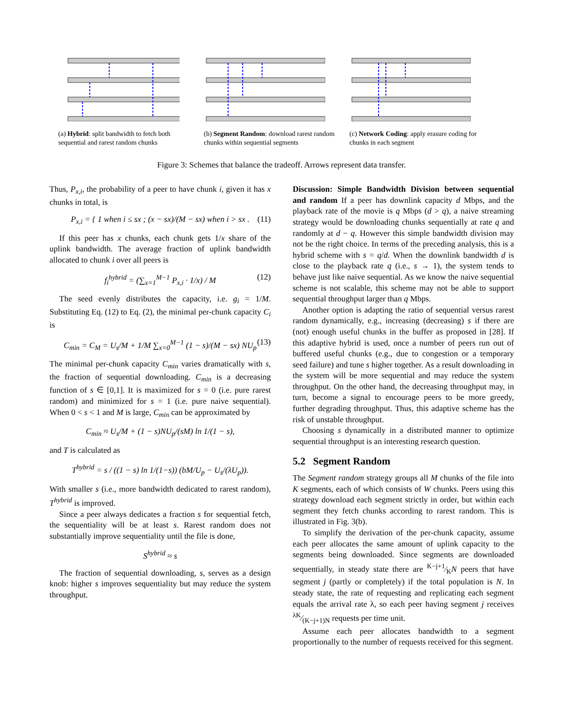(a) Hybrid: split bandwidth to fetch both sequential and rarest random chunks
(b) Segment Random: download rarest random chunks within sequential segments
(c) Network Coding: apply erasure coding for chunks in each segment
Figure 3: Schemes that balance the tradeoff. Arrows represent data transfer.
Thus, P<sub>x,i</sub>, the probability of a peer to have chunk i, given it has x chunks in total, is
P<sub>x,i</sub> = { 1 when i ≤ sx ; (x − sx)/(M − sx) when i > sx . (11)
If this peer has x chunks, each chunk gets 1/x share of the uplink bandwidth. The average fraction of uplink bandwidth allocated to chunk i over all peers is
f<sub>i</sub><sup>hybrid</sup> = (∑<sub>x=1</sub><sup>M−1</sup> P<sub>x,i</sub> · 1/x) / M (12)
The seed evenly distributes the capacity, i.e. g<sub>i</sub> = 1/M. Substituting Eq. (12) to Eq. (2), the minimal per-chunk capacity C<sub>i</sub> is
C<sub>min</sub> = C<sub>M</sub> = U<sub>s</sub>/M + 1/M ∑<sub>x=0</sub><sup>M−1</sup> (1 − s)/(M − sx) NU<sub>p</sub> (13)
The minimal per-chunk capacity C<sub>min</sub> varies dramatically with s, the fraction of sequential downloading. C<sub>min</sub> is a decreasing function of s ∈ [0,1]. It is maximized for s = 0 (i.e. pure rarest random) and minimized for s = 1 (i.e. pure naive sequential). When 0 < s < 1 and M is large, C<sub>min</sub> can be approximated by
C<sub>min</sub> ≈ U<sub>s</sub>/M + (1 − s)NU<sub>p</sub>/(sM) ln 1/(1 − s),
and T is calculated as
T<sup>hybrid</sup> = s / ((1 − s) ln 1/(1−s)) (bM/U<sub>p</sub> − U<sub>s</sub>/(λU<sub>p</sub>)).
With smaller s (i.e., more bandwidth dedicated to rarest random), T<sup>hybrid</sup> is improved.
Since a peer always dedicates a fraction s for sequential fetch, the sequentiality will be at least s. Rarest random does not substantially improve sequentiality until the file is done,
S<sup>hybrid</sup> ≈ s
The fraction of sequential downloading, s, serves as a design knob: higher s improves sequentiality but may reduce the system throughput.
Discussion: Simple Bandwidth Division between sequential and random If a peer has downlink capacity d Mbps, and the playback rate of the movie is q Mbps (d > q), a naive streaming strategy would be downloading chunks sequentially at rate q and randomly at d − q. However this simple bandwidth division may not be the right choice. In terms of the preceding analysis, this is a hybrid scheme with s = q/d. When the downlink bandwidth d is close to the playback rate q (i.e., s → 1), the system tends to behave just like naive sequential. As we know the naive sequential scheme is not scalable, this scheme may not be able to support sequential throughput larger than q Mbps.
Another option is adapting the ratio of sequential versus rarest random dynamically, e.g., increasing (decreasing) s if there are (not) enough useful chunks in the buffer as proposed in [28]. If this adaptive hybrid is used, once a number of peers run out of buffered useful chunks (e.g., due to congestion or a temporary seed failure) and tune s higher together. As a result downloading in the system will be more sequential and may reduce the system throughput. On the other hand, the decreasing throughput may, in turn, become a signal to encourage peers to be more greedy, further degrading throughput. Thus, this adaptive scheme has the risk of unstable throughput.
Choosing s dynamically in a distributed manner to optimize sequential throughput is an interesting research question.
5.2 Segment Random
The Segment random strategy groups all M chunks of the file into K segments, each of which consists of W chunks. Peers using this strategy download each segment strictly in order, but within each segment they fetch chunks according to rarest random. This is illustrated in Fig. 3(b).
To simplify the derivation of the per-chunk capacity, assume each peer allocates the same amount of uplink capacity to the segments being downloaded. Since segments are downloaded sequentially, in steady state there are K−j+1⁄KN peers that have segment j (partly or completely) if the total population is N. In steady state, the rate of requesting and replicating each segment equals the arrival rate λ, so each peer having segment j receives λK⁄(K−j+1)N requests per time unit.
Assume each peer allocates bandwidth to a segment proportionally to the number of requests received for this segment.